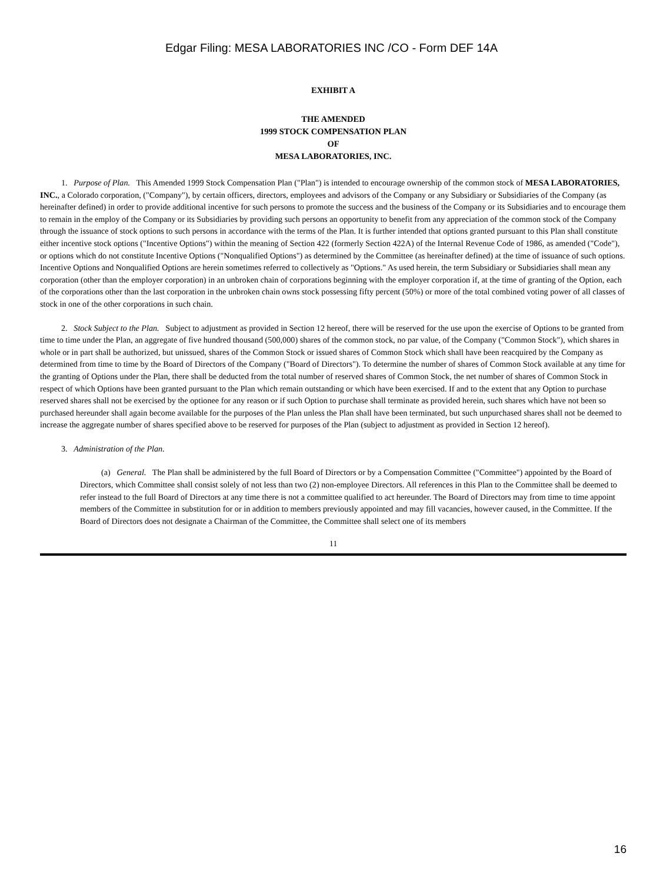Edgar Filing: MESA LABORATORIES INC /CO - Form DEF 14A
EXHIBIT A
THE AMENDED
1999 STOCK COMPENSATION PLAN
OF
MESA LABORATORIES, INC.
1. Purpose of Plan. This Amended 1999 Stock Compensation Plan ("Plan") is intended to encourage ownership of the common stock of MESA LABORATORIES, INC., a Colorado corporation, ("Company"), by certain officers, directors, employees and advisors of the Company or any Subsidiary or Subsidiaries of the Company (as hereinafter defined) in order to provide additional incentive for such persons to promote the success and the business of the Company or its Subsidiaries and to encourage them to remain in the employ of the Company or its Subsidiaries by providing such persons an opportunity to benefit from any appreciation of the common stock of the Company through the issuance of stock options to such persons in accordance with the terms of the Plan. It is further intended that options granted pursuant to this Plan shall constitute either incentive stock options ("Incentive Options") within the meaning of Section 422 (formerly Section 422A) of the Internal Revenue Code of 1986, as amended ("Code"), or options which do not constitute Incentive Options ("Nonqualified Options") as determined by the Committee (as hereinafter defined) at the time of issuance of such options. Incentive Options and Nonqualified Options are herein sometimes referred to collectively as "Options." As used herein, the term Subsidiary or Subsidiaries shall mean any corporation (other than the employer corporation) in an unbroken chain of corporations beginning with the employer corporation if, at the time of granting of the Option, each of the corporations other than the last corporation in the unbroken chain owns stock possessing fifty percent (50%) or more of the total combined voting power of all classes of stock in one of the other corporations in such chain.
2. Stock Subject to the Plan. Subject to adjustment as provided in Section 12 hereof, there will be reserved for the use upon the exercise of Options to be granted from time to time under the Plan, an aggregate of five hundred thousand (500,000) shares of the common stock, no par value, of the Company ("Common Stock"), which shares in whole or in part shall be authorized, but unissued, shares of the Common Stock or issued shares of Common Stock which shall have been reacquired by the Company as determined from time to time by the Board of Directors of the Company ("Board of Directors"). To determine the number of shares of Common Stock available at any time for the granting of Options under the Plan, there shall be deducted from the total number of reserved shares of Common Stock, the net number of shares of Common Stock in respect of which Options have been granted pursuant to the Plan which remain outstanding or which have been exercised. If and to the extent that any Option to purchase reserved shares shall not be exercised by the optionee for any reason or if such Option to purchase shall terminate as provided herein, such shares which have not been so purchased hereunder shall again become available for the purposes of the Plan unless the Plan shall have been terminated, but such unpurchased shares shall not be deemed to increase the aggregate number of shares specified above to be reserved for purposes of the Plan (subject to adjustment as provided in Section 12 hereof).
3. Administration of the Plan.
(a) General. The Plan shall be administered by the full Board of Directors or by a Compensation Committee ("Committee") appointed by the Board of Directors, which Committee shall consist solely of not less than two (2) non-employee Directors. All references in this Plan to the Committee shall be deemed to refer instead to the full Board of Directors at any time there is not a committee qualified to act hereunder. The Board of Directors may from time to time appoint members of the Committee in substitution for or in addition to members previously appointed and may fill vacancies, however caused, in the Committee. If the Board of Directors does not designate a Chairman of the Committee, the Committee shall select one of its members
11
16